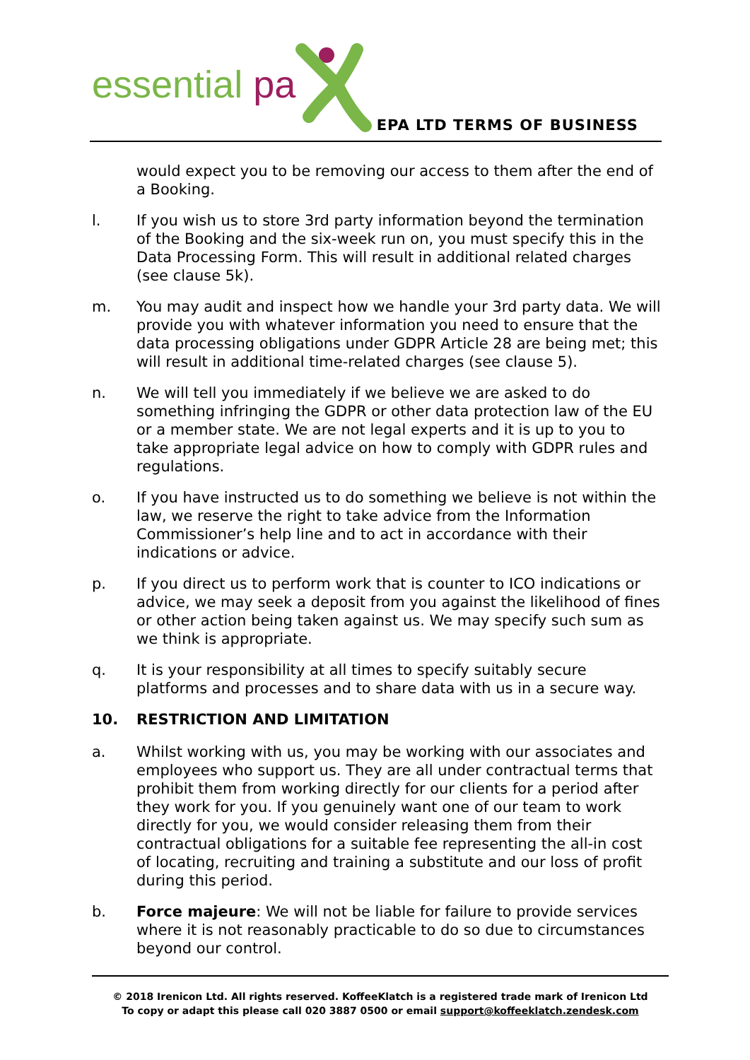essential pa
EPA LTD TERMS OF BUSINESS
would expect you to be removing our access to them after the end of a Booking.
l. If you wish us to store 3rd party information beyond the termination of the Booking and the six-week run on, you must specify this in the Data Processing Form. This will result in additional related charges (see clause 5k).
m. You may audit and inspect how we handle your 3rd party data. We will provide you with whatever information you need to ensure that the data processing obligations under GDPR Article 28 are being met; this will result in additional time-related charges (see clause 5).
n. We will tell you immediately if we believe we are asked to do something infringing the GDPR or other data protection law of the EU or a member state. We are not legal experts and it is up to you to take appropriate legal advice on how to comply with GDPR rules and regulations.
o. If you have instructed us to do something we believe is not within the law, we reserve the right to take advice from the Information Commissioner’s help line and to act in accordance with their indications or advice.
p. If you direct us to perform work that is counter to ICO indications or advice, we may seek a deposit from you against the likelihood of fines or other action being taken against us. We may specify such sum as we think is appropriate.
q. It is your responsibility at all times to specify suitably secure platforms and processes and to share data with us in a secure way.
10. RESTRICTION AND LIMITATION
a. Whilst working with us, you may be working with our associates and employees who support us. They are all under contractual terms that prohibit them from working directly for our clients for a period after they work for you. If you genuinely want one of our team to work directly for you, we would consider releasing them from their contractual obligations for a suitable fee representing the all-in cost of locating, recruiting and training a substitute and our loss of profit during this period.
b. Force majeure: We will not be liable for failure to provide services where it is not reasonably practicable to do so due to circumstances beyond our control.
© 2018 Irenicon Ltd. All rights reserved. KoffeeKlatch is a registered trade mark of Irenicon Ltd
To copy or adapt this please call 020 3887 0500 or email support@koffeeklatch.zendesk.com